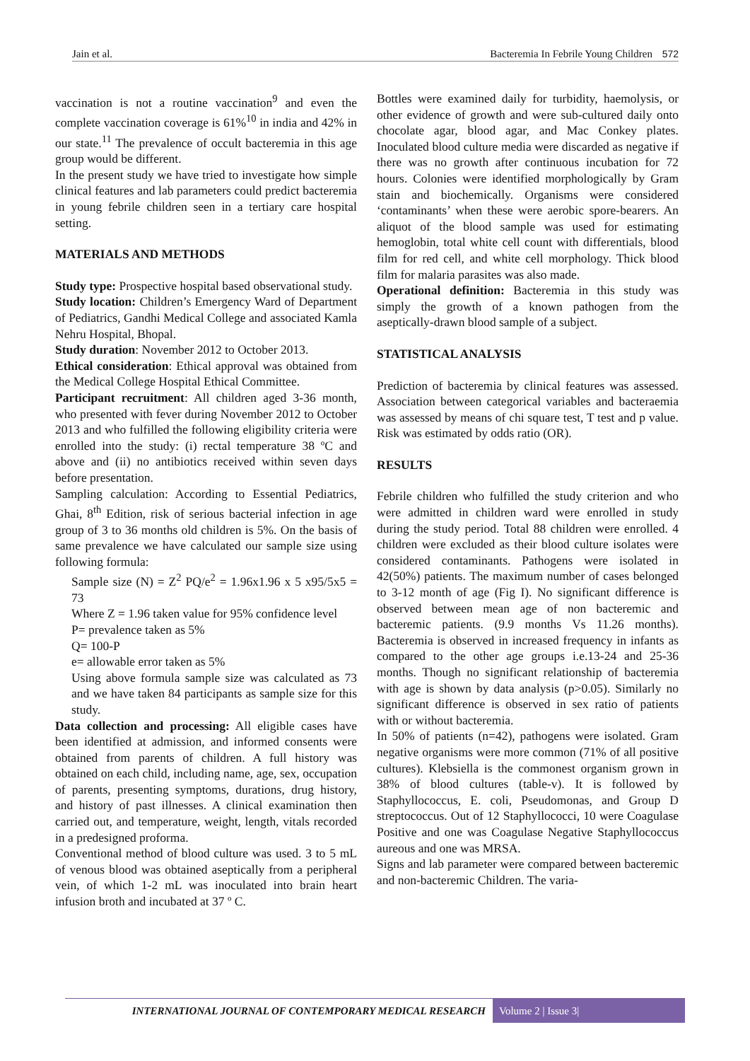Jain et al. Bacteremia In Febrile Young Children 572
vaccination is not a routine vaccination<sup>9</sup> and even the complete vaccination coverage is 61%<sup>10</sup> in india and 42% in our state.<sup>11</sup> The prevalence of occult bacteremia in this age group would be different.
In the present study we have tried to investigate how simple clinical features and lab parameters could predict bacteremia in young febrile children seen in a tertiary care hospital setting.
MATERIALS AND METHODS
Study type: Prospective hospital based observational study.
Study location: Children’s Emergency Ward of Department of Pediatrics, Gandhi Medical College and associated Kamla Nehru Hospital, Bhopal.
Study duration: November 2012 to October 2013.
Ethical consideration: Ethical approval was obtained from the Medical College Hospital Ethical Committee.
Participant recruitment: All children aged 3-36 month, who presented with fever during November 2012 to October 2013 and who fulfilled the following eligibility criteria were enrolled into the study: (i) rectal temperature 38 ºC and above and (ii) no antibiotics received within seven days before presentation.
Sampling calculation: According to Essential Pediatrics, Ghai, 8<sup>th</sup> Edition, risk of serious bacterial infection in age group of 3 to 36 months old children is 5%. On the basis of same prevalence we have calculated our sample size using following formula:
Sample size (N) = Z<sup>2</sup> PQ/e<sup>2</sup> = 1.96x1.96 x 5 x95/5x5 = 73
Where Z = 1.96 taken value for 95% confidence level
P= prevalence taken as 5%
Q= 100-P
e= allowable error taken as 5%
Using above formula sample size was calculated as 73 and we have taken 84 participants as sample size for this study.
Data collection and processing: All eligible cases have been identified at admission, and informed consents were obtained from parents of children. A full history was obtained on each child, including name, age, sex, occupation of parents, presenting symptoms, durations, drug history, and history of past illnesses. A clinical examination then carried out, and temperature, weight, length, vitals recorded in a predesigned proforma.
Conventional method of blood culture was used. 3 to 5 mL of venous blood was obtained aseptically from a peripheral vein, of which 1-2 mL was inoculated into brain heart infusion broth and incubated at 37 º C.
Bottles were examined daily for turbidity, haemolysis, or other evidence of growth and were sub-cultured daily onto chocolate agar, blood agar, and Mac Conkey plates. Inoculated blood culture media were discarded as negative if there was no growth after continuous incubation for 72 hours. Colonies were identified morphologically by Gram stain and biochemically. Organisms were considered ‘contaminants’ when these were aerobic spore-bearers. An aliquot of the blood sample was used for estimating hemoglobin, total white cell count with differentials, blood film for red cell, and white cell morphology. Thick blood film for malaria parasites was also made.
Operational definition: Bacteremia in this study was simply the growth of a known pathogen from the aseptically-drawn blood sample of a subject.
STATISTICAL ANALYSIS
Prediction of bacteremia by clinical features was assessed. Association between categorical variables and bacteraemia was assessed by means of chi square test, T test and p value. Risk was estimated by odds ratio (OR).
RESULTS
Febrile children who fulfilled the study criterion and who were admitted in children ward were enrolled in study during the study period. Total 88 children were enrolled. 4 children were excluded as their blood culture isolates were considered contaminants. Pathogens were isolated in 42(50%) patients. The maximum number of cases belonged to 3-12 month of age (Fig I). No significant difference is observed between mean age of non bacteremic and bacteremic patients. (9.9 months Vs 11.26 months). Bacteremia is observed in increased frequency in infants as compared to the other age groups i.e.13-24 and 25-36 months. Though no significant relationship of bacteremia with age is shown by data analysis (p>0.05). Similarly no significant difference is observed in sex ratio of patients with or without bacteremia.
In 50% of patients (n=42), pathogens were isolated. Gram negative organisms were more common (71% of all positive cultures). Klebsiella is the commonest organism grown in 38% of blood cultures (table-v). It is followed by Staphyllococcus, E. coli, Pseudomonas, and Group D streptococcus. Out of 12 Staphyllococci, 10 were Coagulase Positive and one was Coagulase Negative Staphyllococcus aureous and one was MRSA.
Signs and lab parameter were compared between bacteremic and non-bacteremic Children. The varia-
INTERNATIONAL JOURNAL OF CONTEMPORARY MEDICAL RESEARCH
Volume 2 | Issue 3|